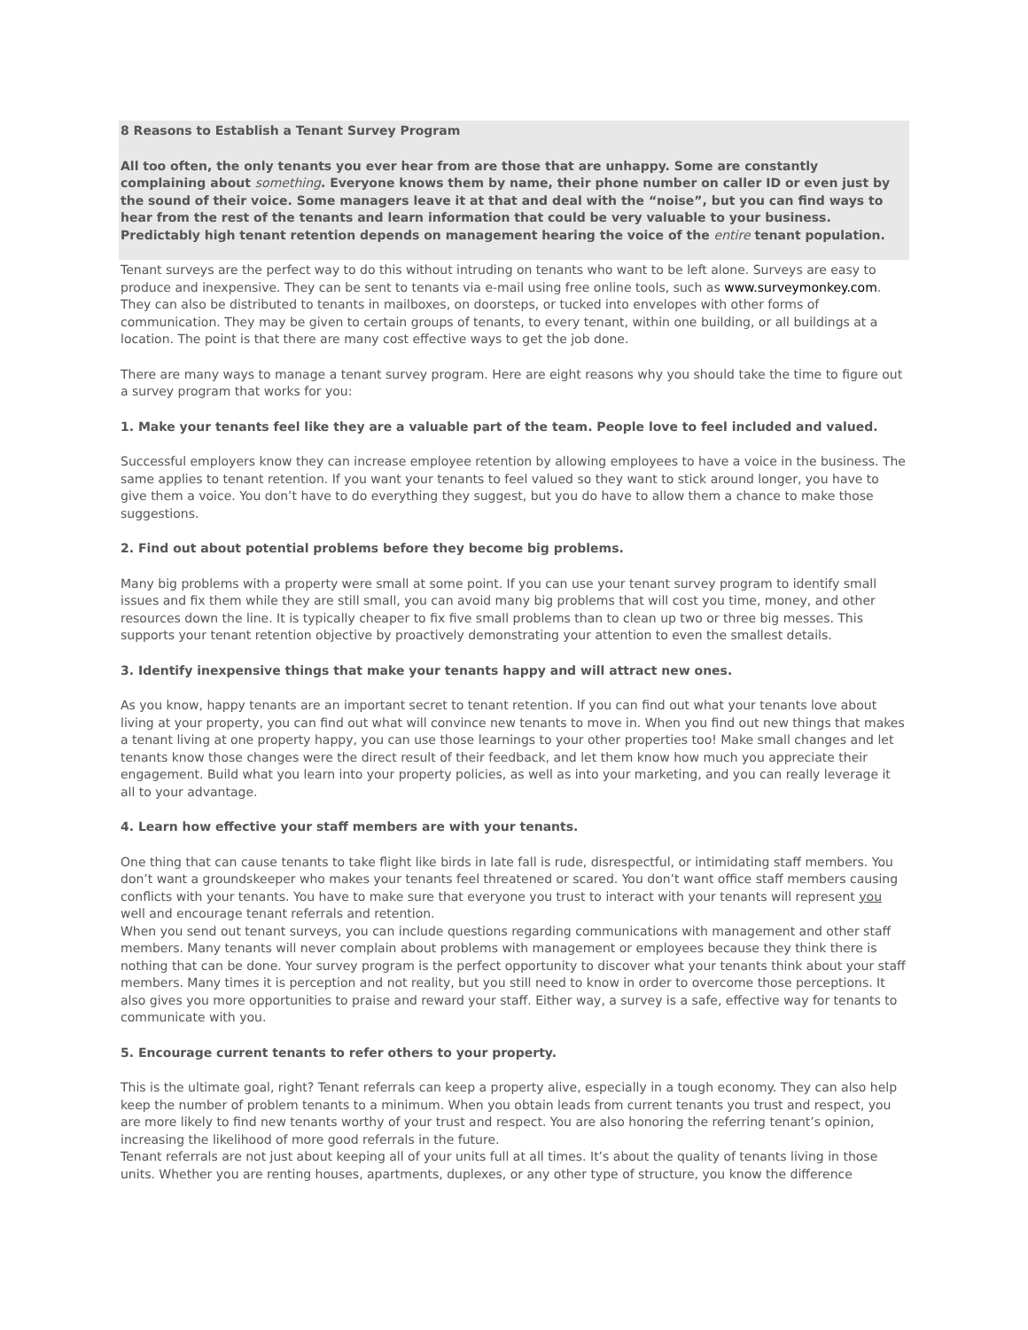8 Reasons to Establish a Tenant Survey Program
All too often, the only tenants you ever hear from are those that are unhappy. Some are constantly complaining about something. Everyone knows them by name, their phone number on caller ID or even just by the sound of their voice. Some managers leave it at that and deal with the “noise”, but you can find ways to hear from the rest of the tenants and learn information that could be very valuable to your business. Predictably high tenant retention depends on management hearing the voice of the entire tenant population.
Tenant surveys are the perfect way to do this without intruding on tenants who want to be left alone. Surveys are easy to produce and inexpensive. They can be sent to tenants via e-mail using free online tools, such as www.surveymonkey.com. They can also be distributed to tenants in mailboxes, on doorsteps, or tucked into envelopes with other forms of communication. They may be given to certain groups of tenants, to every tenant, within one building, or all buildings at a location. The point is that there are many cost effective ways to get the job done.
There are many ways to manage a tenant survey program. Here are eight reasons why you should take the time to figure out a survey program that works for you:
1. Make your tenants feel like they are a valuable part of the team. People love to feel included and valued.
Successful employers know they can increase employee retention by allowing employees to have a voice in the business. The same applies to tenant retention. If you want your tenants to feel valued so they want to stick around longer, you have to give them a voice. You don’t have to do everything they suggest, but you do have to allow them a chance to make those suggestions.
2. Find out about potential problems before they become big problems.
Many big problems with a property were small at some point. If you can use your tenant survey program to identify small issues and fix them while they are still small, you can avoid many big problems that will cost you time, money, and other resources down the line. It is typically cheaper to fix five small problems than to clean up two or three big messes. This supports your tenant retention objective by proactively demonstrating your attention to even the smallest details.
3. Identify inexpensive things that make your tenants happy and will attract new ones.
As you know, happy tenants are an important secret to tenant retention. If you can find out what your tenants love about living at your property, you can find out what will convince new tenants to move in. When you find out new things that makes a tenant living at one property happy, you can use those learnings to your other properties too! Make small changes and let tenants know those changes were the direct result of their feedback, and let them know how much you appreciate their engagement. Build what you learn into your property policies, as well as into your marketing, and you can really leverage it all to your advantage.
4. Learn how effective your staff members are with your tenants.
One thing that can cause tenants to take flight like birds in late fall is rude, disrespectful, or intimidating staff members. You don’t want a groundskeeper who makes your tenants feel threatened or scared. You don’t want office staff members causing conflicts with your tenants. You have to make sure that everyone you trust to interact with your tenants will represent you well and encourage tenant referrals and retention.
When you send out tenant surveys, you can include questions regarding communications with management and other staff members. Many tenants will never complain about problems with management or employees because they think there is nothing that can be done. Your survey program is the perfect opportunity to discover what your tenants think about your staff members. Many times it is perception and not reality, but you still need to know in order to overcome those perceptions. It also gives you more opportunities to praise and reward your staff. Either way, a survey is a safe, effective way for tenants to communicate with you.
5. Encourage current tenants to refer others to your property.
This is the ultimate goal, right? Tenant referrals can keep a property alive, especially in a tough economy. They can also help keep the number of problem tenants to a minimum. When you obtain leads from current tenants you trust and respect, you are more likely to find new tenants worthy of your trust and respect. You are also honoring the referring tenant’s opinion, increasing the likelihood of more good referrals in the future.
Tenant referrals are not just about keeping all of your units full at all times. It’s about the quality of tenants living in those units. Whether you are renting houses, apartments, duplexes, or any other type of structure, you know the difference